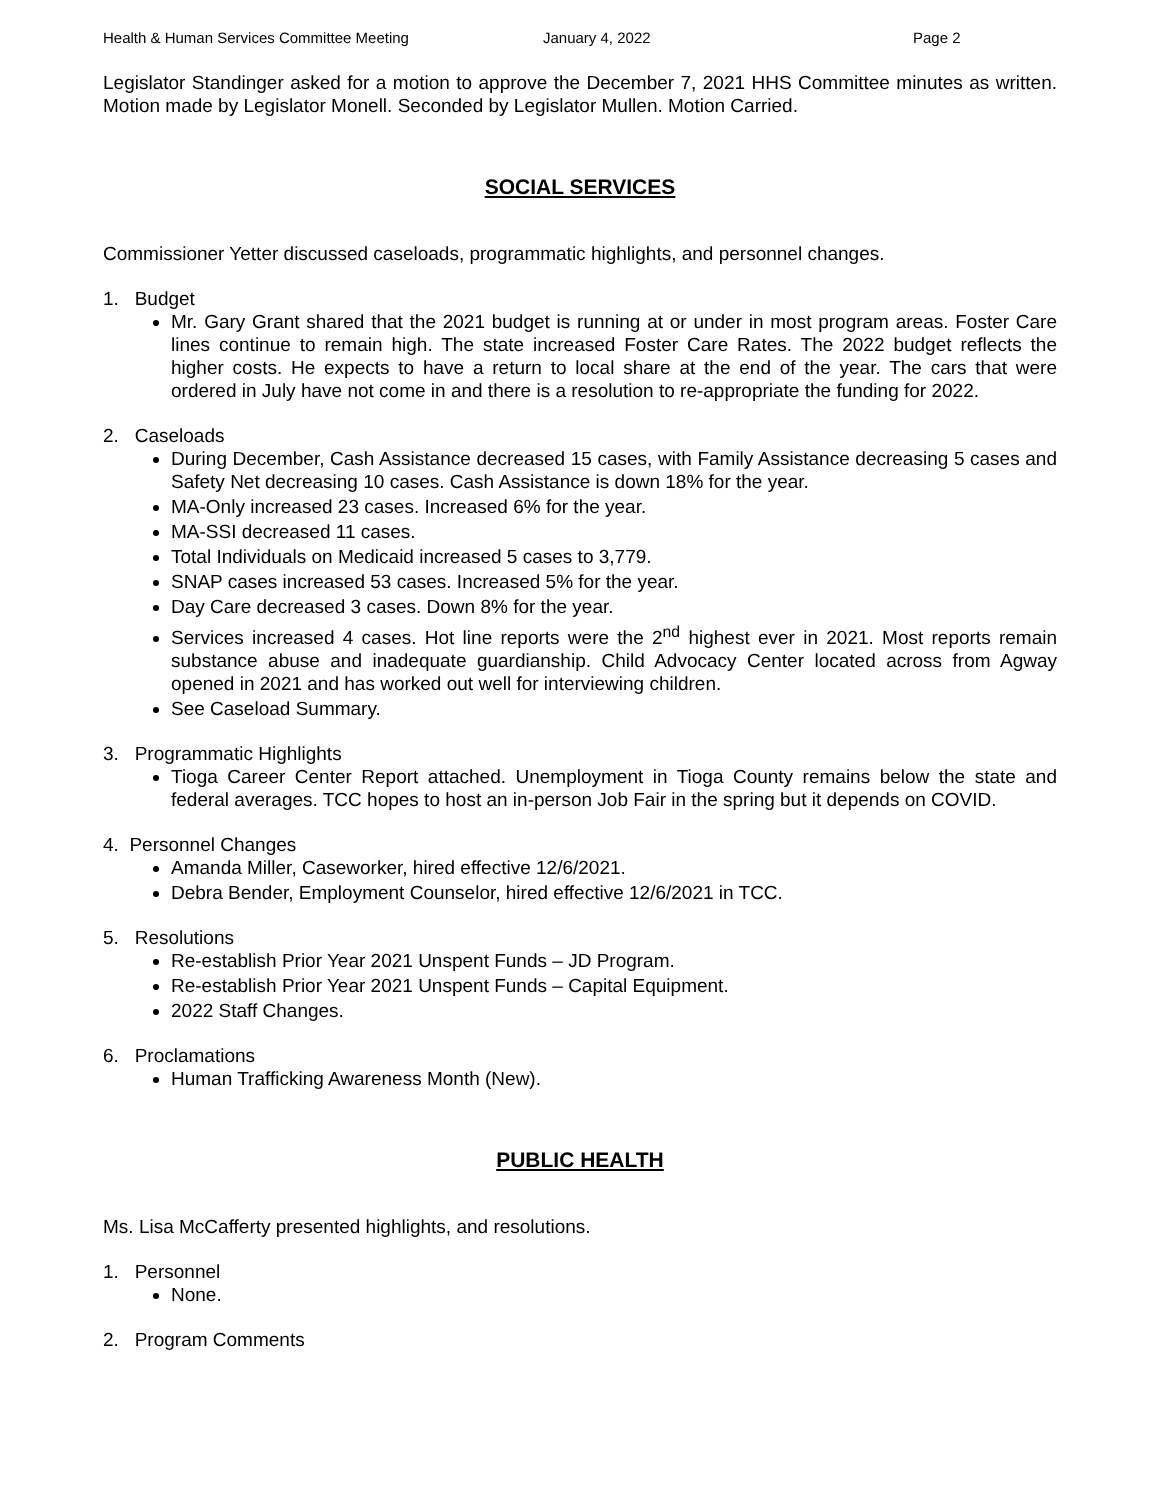Health & Human Services Committee Meeting January 4, 2022 Page 2
Legislator Standinger asked for a motion to approve the December 7, 2021 HHS Committee minutes as written. Motion made by Legislator Monell. Seconded by Legislator Mullen. Motion Carried.
SOCIAL SERVICES
Commissioner Yetter discussed caseloads, programmatic highlights, and personnel changes.
1. Budget
Mr. Gary Grant shared that the 2021 budget is running at or under in most program areas. Foster Care lines continue to remain high. The state increased Foster Care Rates. The 2022 budget reflects the higher costs. He expects to have a return to local share at the end of the year. The cars that were ordered in July have not come in and there is a resolution to re-appropriate the funding for 2022.
2. Caseloads
During December, Cash Assistance decreased 15 cases, with Family Assistance decreasing 5 cases and Safety Net decreasing 10 cases. Cash Assistance is down 18% for the year.
MA-Only increased 23 cases. Increased 6% for the year.
MA-SSI decreased 11 cases.
Total Individuals on Medicaid increased 5 cases to 3,779.
SNAP cases increased 53 cases. Increased 5% for the year.
Day Care decreased 3 cases. Down 8% for the year.
Services increased 4 cases. Hot line reports were the 2<sup>nd</sup> highest ever in 2021. Most reports remain substance abuse and inadequate guardianship. Child Advocacy Center located across from Agway opened in 2021 and has worked out well for interviewing children.
See Caseload Summary.
3. Programmatic Highlights
Tioga Career Center Report attached. Unemployment in Tioga County remains below the state and federal averages. TCC hopes to host an in-person Job Fair in the spring but it depends on COVID.
4. Personnel Changes
Amanda Miller, Caseworker, hired effective 12/6/2021.
Debra Bender, Employment Counselor, hired effective 12/6/2021 in TCC.
5. Resolutions
Re-establish Prior Year 2021 Unspent Funds – JD Program.
Re-establish Prior Year 2021 Unspent Funds – Capital Equipment.
2022 Staff Changes.
6. Proclamations
Human Trafficking Awareness Month (New).
PUBLIC HEALTH
Ms. Lisa McCafferty presented highlights, and resolutions.
1. Personnel
None.
2. Program Comments